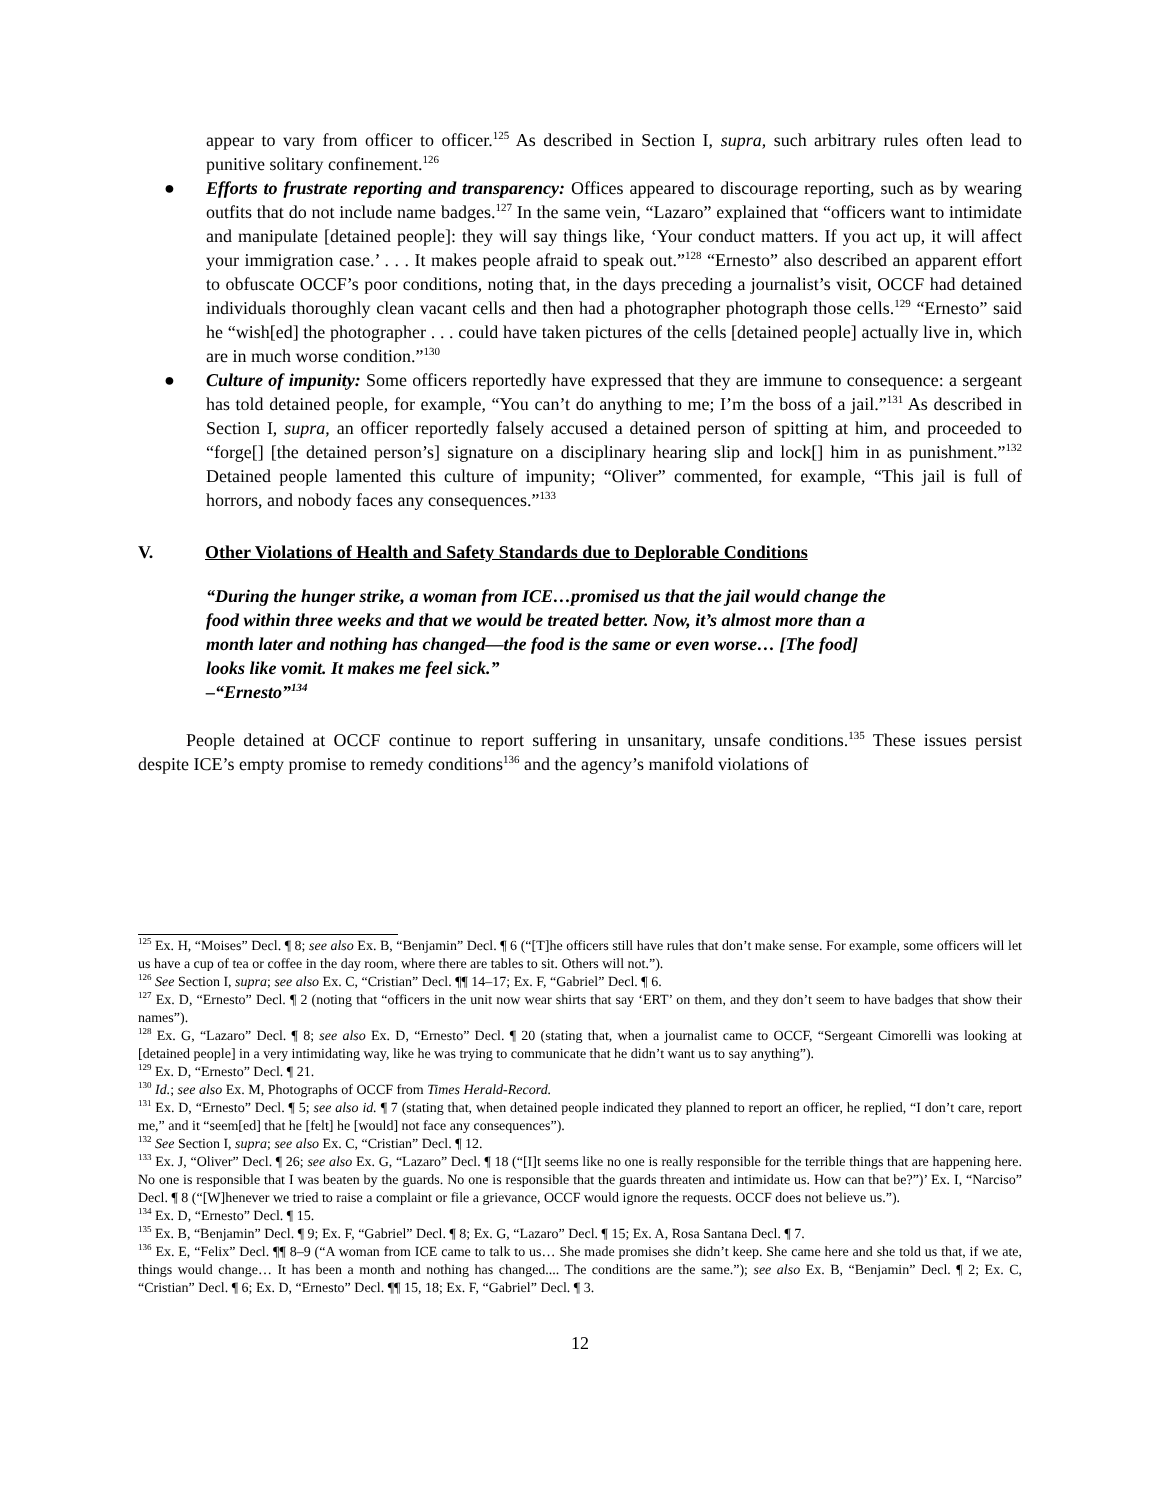appear to vary from officer to officer.<sup>125</sup> As described in Section I, supra, such arbitrary rules often lead to punitive solitary confinement.<sup>126</sup>
● Efforts to frustrate reporting and transparency: Offices appeared to discourage reporting, such as by wearing outfits that do not include name badges.<sup>127</sup> In the same vein, “Lazaro” explained that “officers want to intimidate and manipulate [detained people]: they will say things like, ‘Your conduct matters. If you act up, it will affect your immigration case.’ . . . It makes people afraid to speak out.”<sup>128</sup> “Ernesto” also described an apparent effort to obfuscate OCCF’s poor conditions, noting that, in the days preceding a journalist’s visit, OCCF had detained individuals thoroughly clean vacant cells and then had a photographer photograph those cells.<sup>129</sup> “Ernesto” said he “wish[ed] the photographer . . . could have taken pictures of the cells [detained people] actually live in, which are in much worse condition.”<sup>130</sup>
● Culture of impunity: Some officers reportedly have expressed that they are immune to consequence: a sergeant has told detained people, for example, “You can’t do anything to me; I’m the boss of a jail.”<sup>131</sup> As described in Section I, supra, an officer reportedly falsely accused a detained person of spitting at him, and proceeded to “forge[] [the detained person’s] signature on a disciplinary hearing slip and lock[] him in as punishment.”<sup>132</sup> Detained people lamented this culture of impunity; “Oliver” commented, for example, “This jail is full of horrors, and nobody faces any consequences.”<sup>133</sup>
V. Other Violations of Health and Safety Standards due to Deplorable Conditions
“During the hunger strike, a woman from ICE…promised us that the jail would change the food within three weeks and that we would be treated better. Now, it’s almost more than a month later and nothing has changed—the food is the same or even worse… [The food] looks like vomit. It makes me feel sick.”
–“Ernesto”<sup>134</sup>
People detained at OCCF continue to report suffering in unsanitary, unsafe conditions.<sup>135</sup> These issues persist despite ICE’s empty promise to remedy conditions<sup>136</sup> and the agency’s manifold violations of
<sup>125</sup> Ex. H, “Moises” Decl. ¶ 8; see also Ex. B, “Benjamin” Decl. ¶ 6 (“[T]he officers still have rules that don’t make sense. For example, some officers will let us have a cup of tea or coffee in the day room, where there are tables to sit. Others will not.”).
<sup>126</sup> See Section I, supra; see also Ex. C, “Cristian” Decl. ¶¶ 14–17; Ex. F, “Gabriel” Decl. ¶ 6.
<sup>127</sup> Ex. D, “Ernesto” Decl. ¶ 2 (noting that “officers in the unit now wear shirts that say ‘ERT’ on them, and they don’t seem to have badges that show their names”).
<sup>128</sup> Ex. G, “Lazaro” Decl. ¶ 8; see also Ex. D, “Ernesto” Decl. ¶ 20 (stating that, when a journalist came to OCCF, “Sergeant Cimorelli was looking at [detained people] in a very intimidating way, like he was trying to communicate that he didn’t want us to say anything”).
<sup>129</sup> Ex. D, “Ernesto” Decl. ¶ 21.
<sup>130</sup> Id.; see also Ex. M, Photographs of OCCF from Times Herald-Record.
<sup>131</sup> Ex. D, “Ernesto” Decl. ¶ 5; see also id. ¶ 7 (stating that, when detained people indicated they planned to report an officer, he replied, “I don’t care, report me,” and it “seem[ed] that he [felt] he [would] not face any consequences”).
<sup>132</sup> See Section I, supra; see also Ex. C, “Cristian” Decl. ¶ 12.
<sup>133</sup> Ex. J, “Oliver” Decl. ¶ 26; see also Ex. G, “Lazaro” Decl. ¶ 18 (“[I]t seems like no one is really responsible for the terrible things that are happening here. No one is responsible that I was beaten by the guards. No one is responsible that the guards threaten and intimidate us. How can that be?”)’ Ex. I, “Narciso” Decl. ¶ 8 (“[W]henever we tried to raise a complaint or file a grievance, OCCF would ignore the requests. OCCF does not believe us.”).
<sup>134</sup> Ex. D, “Ernesto” Decl. ¶ 15.
<sup>135</sup> Ex. B, “Benjamin” Decl. ¶ 9; Ex. F, “Gabriel” Decl. ¶ 8; Ex. G, “Lazaro” Decl. ¶ 15; Ex. A, Rosa Santana Decl. ¶ 7.
<sup>136</sup> Ex. E, “Felix” Decl. ¶¶ 8–9 (“A woman from ICE came to talk to us… She made promises she didn’t keep. She came here and she told us that, if we ate, things would change… It has been a month and nothing has changed.... The conditions are the same.”); see also Ex. B, “Benjamin” Decl. ¶ 2; Ex. C, “Cristian” Decl. ¶ 6; Ex. D, “Ernesto” Decl. ¶¶ 15, 18; Ex. F, “Gabriel” Decl. ¶ 3.
12